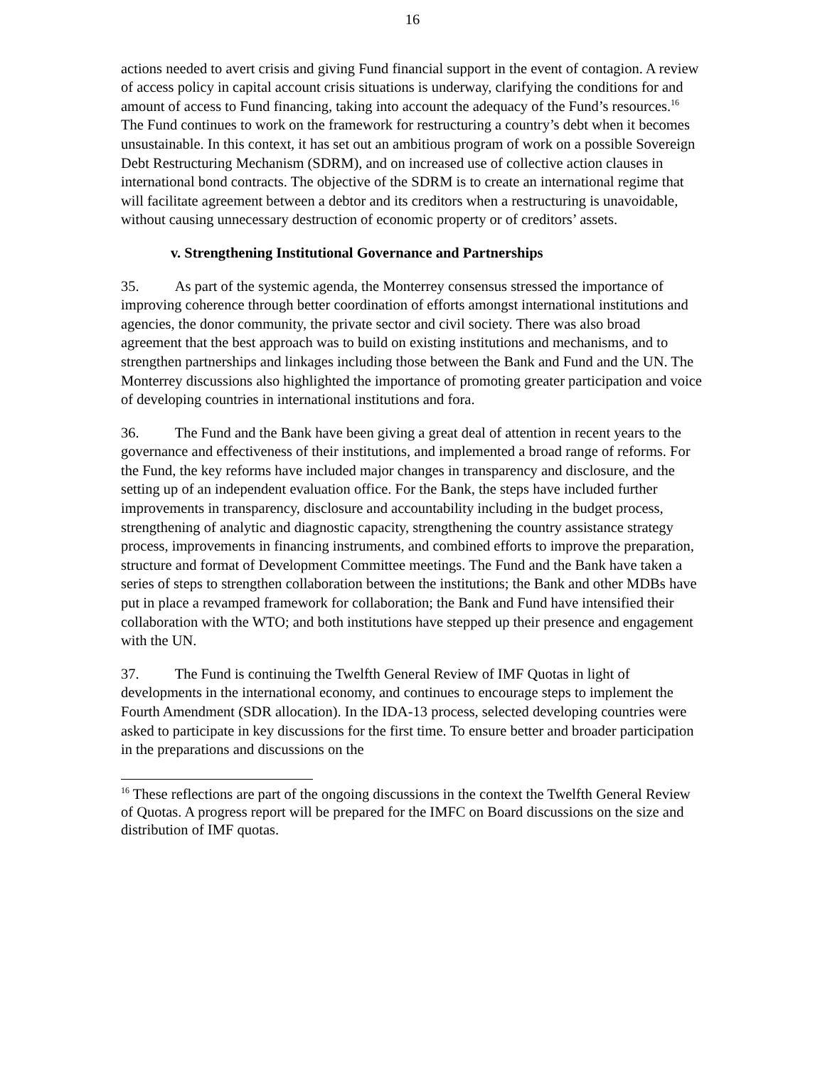16
actions needed to avert crisis and giving Fund financial support in the event of contagion. A review of access policy in capital account crisis situations is underway, clarifying the conditions for and amount of access to Fund financing, taking into account the adequacy of the Fund’s resources.<sup>16</sup> The Fund continues to work on the framework for restructuring a country’s debt when it becomes unsustainable. In this context, it has set out an ambitious program of work on a possible Sovereign Debt Restructuring Mechanism (SDRM), and on increased use of collective action clauses in international bond contracts. The objective of the SDRM is to create an international regime that will facilitate agreement between a debtor and its creditors when a restructuring is unavoidable, without causing unnecessary destruction of economic property or of creditors’ assets.
v. Strengthening Institutional Governance and Partnerships
35. As part of the systemic agenda, the Monterrey consensus stressed the importance of improving coherence through better coordination of efforts amongst international institutions and agencies, the donor community, the private sector and civil society. There was also broad agreement that the best approach was to build on existing institutions and mechanisms, and to strengthen partnerships and linkages including those between the Bank and Fund and the UN. The Monterrey discussions also highlighted the importance of promoting greater participation and voice of developing countries in international institutions and fora.
36. The Fund and the Bank have been giving a great deal of attention in recent years to the governance and effectiveness of their institutions, and implemented a broad range of reforms. For the Fund, the key reforms have included major changes in transparency and disclosure, and the setting up of an independent evaluation office. For the Bank, the steps have included further improvements in transparency, disclosure and accountability including in the budget process, strengthening of analytic and diagnostic capacity, strengthening the country assistance strategy process, improvements in financing instruments, and combined efforts to improve the preparation, structure and format of Development Committee meetings. The Fund and the Bank have taken a series of steps to strengthen collaboration between the institutions; the Bank and other MDBs have put in place a revamped framework for collaboration; the Bank and Fund have intensified their collaboration with the WTO; and both institutions have stepped up their presence and engagement with the UN.
37. The Fund is continuing the Twelfth General Review of IMF Quotas in light of developments in the international economy, and continues to encourage steps to implement the Fourth Amendment (SDR allocation). In the IDA-13 process, selected developing countries were asked to participate in key discussions for the first time. To ensure better and broader participation in the preparations and discussions on the
<sup>16</sup> These reflections are part of the ongoing discussions in the context the Twelfth General Review of Quotas. A progress report will be prepared for the IMFC on Board discussions on the size and distribution of IMF quotas.